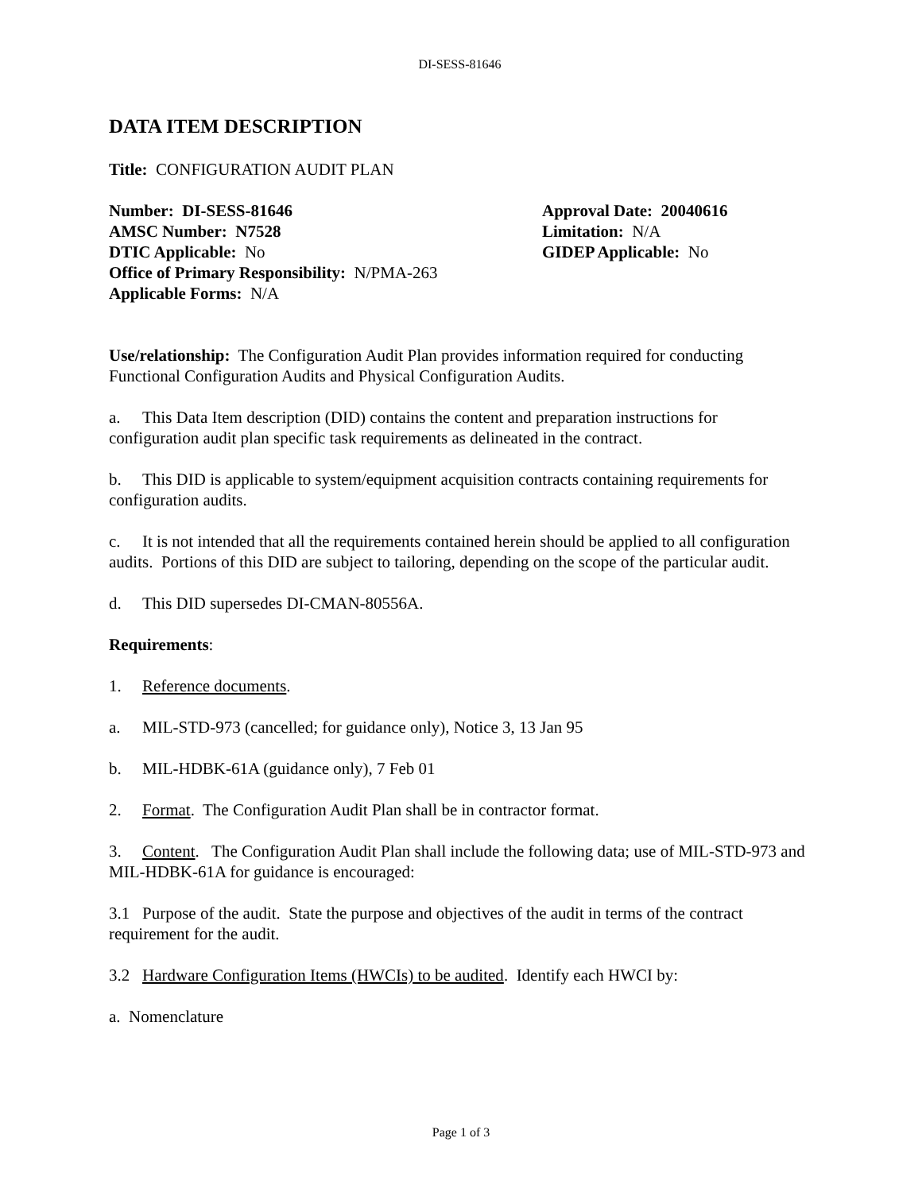DI-SESS-81646
DATA ITEM DESCRIPTION
Title: CONFIGURATION AUDIT PLAN
Number: DI-SESS-81646
AMSC Number: N7528
DTIC Applicable: No
Office of Primary Responsibility: N/PMA-263
Applicable Forms: N/A
Approval Date: 20040616
Limitation: N/A
GIDEP Applicable: No
Use/relationship: The Configuration Audit Plan provides information required for conducting Functional Configuration Audits and Physical Configuration Audits.
a. This Data Item description (DID) contains the content and preparation instructions for configuration audit plan specific task requirements as delineated in the contract.
b. This DID is applicable to system/equipment acquisition contracts containing requirements for configuration audits.
c. It is not intended that all the requirements contained herein should be applied to all configuration audits. Portions of this DID are subject to tailoring, depending on the scope of the particular audit.
d. This DID supersedes DI-CMAN-80556A.
Requirements:
1. Reference documents.
a. MIL-STD-973 (cancelled; for guidance only), Notice 3, 13 Jan 95
b. MIL-HDBK-61A (guidance only), 7 Feb 01
2. Format. The Configuration Audit Plan shall be in contractor format.
3. Content. The Configuration Audit Plan shall include the following data; use of MIL-STD-973 and MIL-HDBK-61A for guidance is encouraged:
3.1 Purpose of the audit. State the purpose and objectives of the audit in terms of the contract requirement for the audit.
3.2 Hardware Configuration Items (HWCIs) to be audited. Identify each HWCI by:
a. Nomenclature
Page 1 of 3